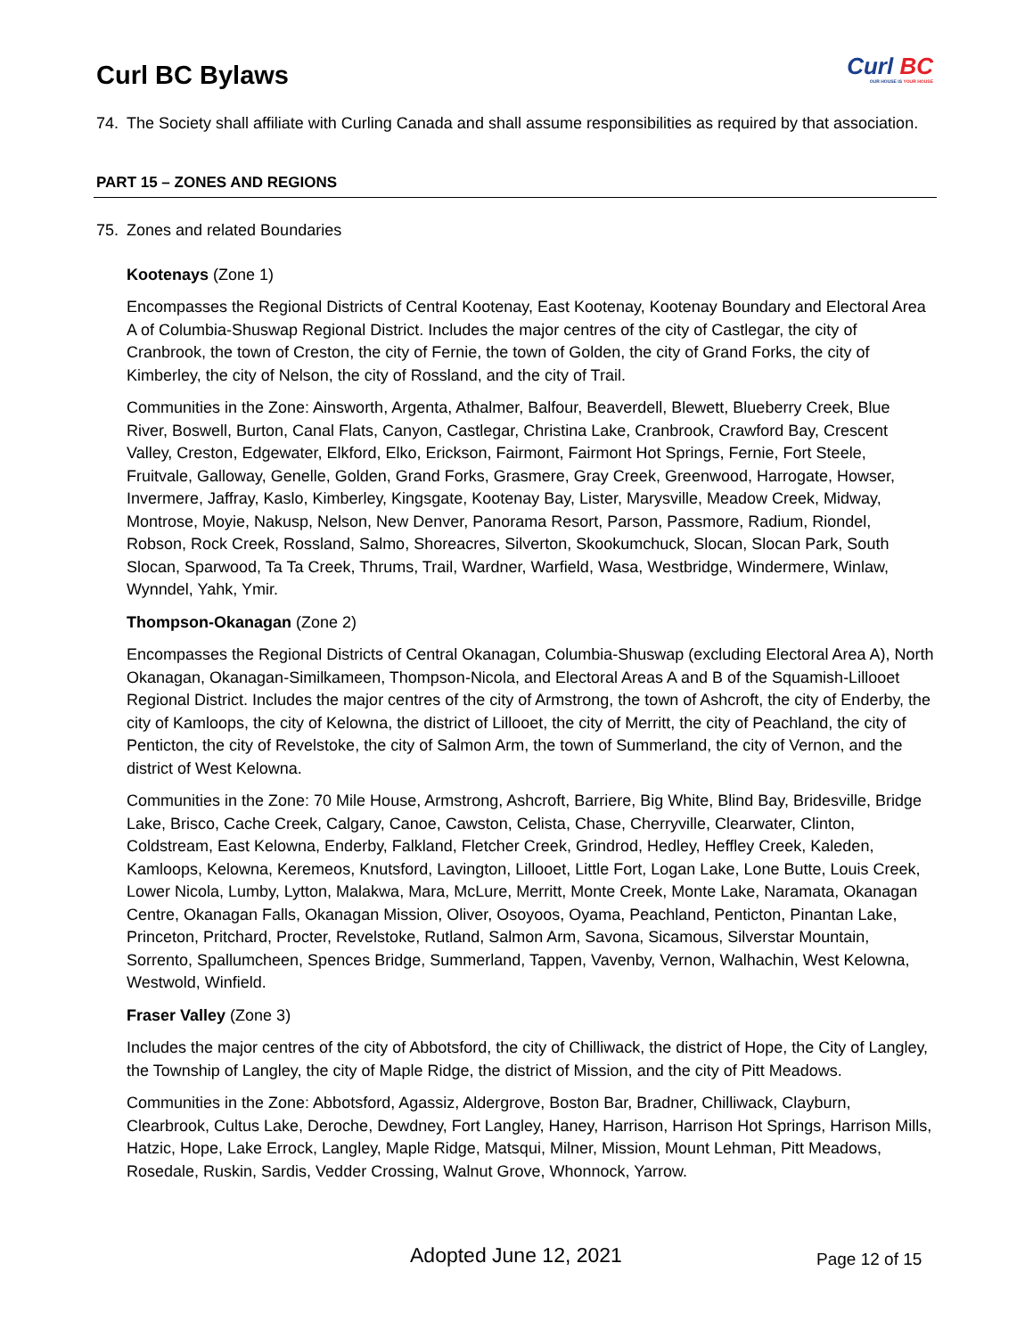Curl BC Bylaws
Curl BC
OUR HOUSE IS YOUR HOUSE
74. The Society shall affiliate with Curling Canada and shall assume responsibilities as required by that association.
PART 15 – ZONES AND REGIONS
75. Zones and related Boundaries
Kootenays (Zone 1)
Encompasses the Regional Districts of Central Kootenay, East Kootenay, Kootenay Boundary and Electoral Area A of Columbia-Shuswap Regional District. Includes the major centres of the city of Castlegar, the city of Cranbrook, the town of Creston, the city of Fernie, the town of Golden, the city of Grand Forks, the city of Kimberley, the city of Nelson, the city of Rossland, and the city of Trail.
Communities in the Zone: Ainsworth, Argenta, Athalmer, Balfour, Beaverdell, Blewett, Blueberry Creek, Blue River, Boswell, Burton, Canal Flats, Canyon, Castlegar, Christina Lake, Cranbrook, Crawford Bay, Crescent Valley, Creston, Edgewater, Elkford, Elko, Erickson, Fairmont, Fairmont Hot Springs, Fernie, Fort Steele, Fruitvale, Galloway, Genelle, Golden, Grand Forks, Grasmere, Gray Creek, Greenwood, Harrogate, Howser, Invermere, Jaffray, Kaslo, Kimberley, Kingsgate, Kootenay Bay, Lister, Marysville, Meadow Creek, Midway, Montrose, Moyie, Nakusp, Nelson, New Denver, Panorama Resort, Parson, Passmore, Radium, Riondel, Robson, Rock Creek, Rossland, Salmo, Shoreacres, Silverton, Skookumchuck, Slocan, Slocan Park, South Slocan, Sparwood, Ta Ta Creek, Thrums, Trail, Wardner, Warfield, Wasa, Westbridge, Windermere, Winlaw, Wynndel, Yahk, Ymir.
Thompson-Okanagan (Zone 2)
Encompasses the Regional Districts of Central Okanagan, Columbia-Shuswap (excluding Electoral Area A), North Okanagan, Okanagan-Similkameen, Thompson-Nicola, and Electoral Areas A and B of the Squamish-Lillooet Regional District. Includes the major centres of the city of Armstrong, the town of Ashcroft, the city of Enderby, the city of Kamloops, the city of Kelowna, the district of Lillooet, the city of Merritt, the city of Peachland, the city of Penticton, the city of Revelstoke, the city of Salmon Arm, the town of Summerland, the city of Vernon, and the district of West Kelowna.
Communities in the Zone: 70 Mile House, Armstrong, Ashcroft, Barriere, Big White, Blind Bay, Bridesville, Bridge Lake, Brisco, Cache Creek, Calgary, Canoe, Cawston, Celista, Chase, Cherryville, Clearwater, Clinton, Coldstream, East Kelowna, Enderby, Falkland, Fletcher Creek, Grindrod, Hedley, Heffley Creek, Kaleden, Kamloops, Kelowna, Keremeos, Knutsford, Lavington, Lillooet, Little Fort, Logan Lake, Lone Butte, Louis Creek, Lower Nicola, Lumby, Lytton, Malakwa, Mara, McLure, Merritt, Monte Creek, Monte Lake, Naramata, Okanagan Centre, Okanagan Falls, Okanagan Mission, Oliver, Osoyoos, Oyama, Peachland, Penticton, Pinantan Lake, Princeton, Pritchard, Procter, Revelstoke, Rutland, Salmon Arm, Savona, Sicamous, Silverstar Mountain, Sorrento, Spallumcheen, Spences Bridge, Summerland, Tappen, Vavenby, Vernon, Walhachin, West Kelowna, Westwold, Winfield.
Fraser Valley (Zone 3)
Includes the major centres of the city of Abbotsford, the city of Chilliwack, the district of Hope, the City of Langley, the Township of Langley, the city of Maple Ridge, the district of Mission, and the city of Pitt Meadows.
Communities in the Zone: Abbotsford, Agassiz, Aldergrove, Boston Bar, Bradner, Chilliwack, Clayburn, Clearbrook, Cultus Lake, Deroche, Dewdney, Fort Langley, Haney, Harrison, Harrison Hot Springs, Harrison Mills, Hatzic, Hope, Lake Errock, Langley, Maple Ridge, Matsqui, Milner, Mission, Mount Lehman, Pitt Meadows, Rosedale, Ruskin, Sardis, Vedder Crossing, Walnut Grove, Whonnock, Yarrow.
Adopted June 12, 2021 Page 12 of 15